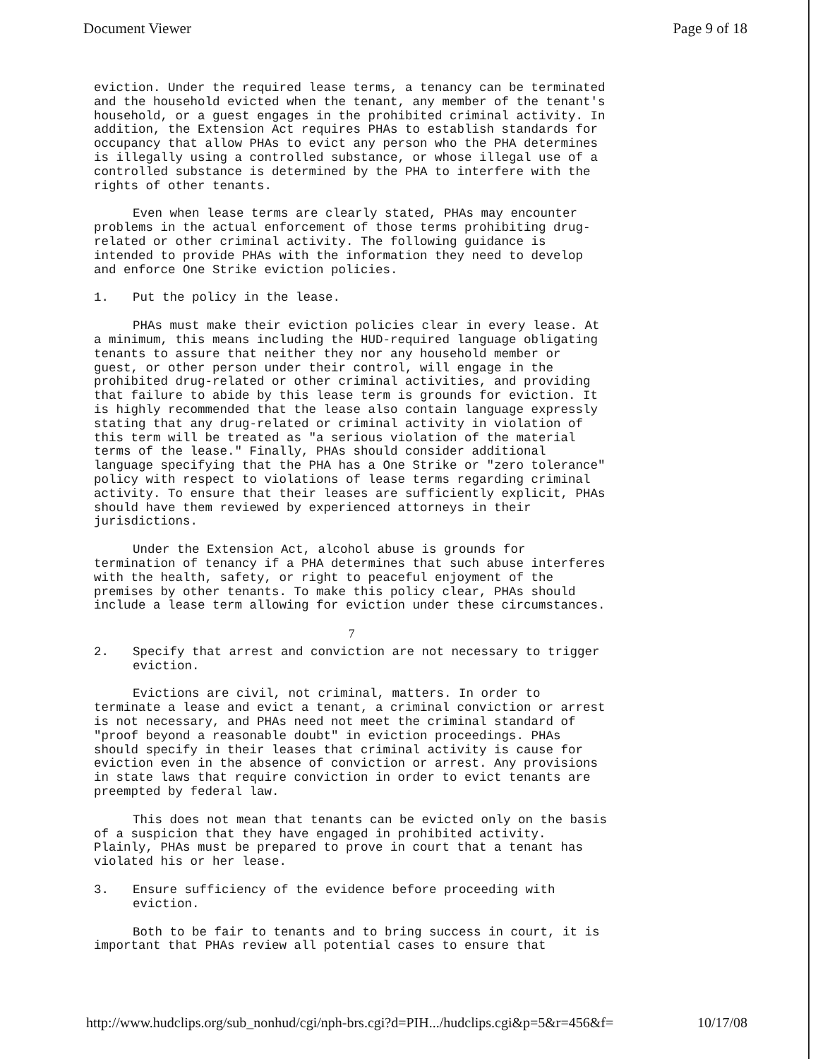Document Viewer Page 9 of 18
eviction. Under the required lease terms, a tenancy can be terminated and the household evicted when the tenant, any member of the tenant's household, or a guest engages in the prohibited criminal activity. In addition, the Extension Act requires PHAs to establish standards for occupancy that allow PHAs to evict any person who the PHA determines is illegally using a controlled substance, or whose illegal use of a controlled substance is determined by the PHA to interfere with the rights of other tenants.
Even when lease terms are clearly stated, PHAs may encounter problems in the actual enforcement of those terms prohibiting drug-related or other criminal activity. The following guidance is intended to provide PHAs with the information they need to develop and enforce One Strike eviction policies.
1. Put the policy in the lease.
PHAs must make their eviction policies clear in every lease. At a minimum, this means including the HUD-required language obligating tenants to assure that neither they nor any household member or guest, or other person under their control, will engage in the prohibited drug-related or other criminal activities, and providing that failure to abide by this lease term is grounds for eviction. It is highly recommended that the lease also contain language expressly stating that any drug-related or criminal activity in violation of this term will be treated as "a serious violation of the material terms of the lease." Finally, PHAs should consider additional language specifying that the PHA has a One Strike or "zero tolerance" policy with respect to violations of lease terms regarding criminal activity. To ensure that their leases are sufficiently explicit, PHAs should have them reviewed by experienced attorneys in their jurisdictions.
Under the Extension Act, alcohol abuse is grounds for termination of tenancy if a PHA determines that such abuse interferes with the health, safety, or right to peaceful enjoyment of the premises by other tenants. To make this policy clear, PHAs should include a lease term allowing for eviction under these circumstances.
7
2. Specify that arrest and conviction are not necessary to trigger eviction.
Evictions are civil, not criminal, matters. In order to terminate a lease and evict a tenant, a criminal conviction or arrest is not necessary, and PHAs need not meet the criminal standard of "proof beyond a reasonable doubt" in eviction proceedings. PHAs should specify in their leases that criminal activity is cause for eviction even in the absence of conviction or arrest. Any provisions in state laws that require conviction in order to evict tenants are preempted by federal law.
This does not mean that tenants can be evicted only on the basis of a suspicion that they have engaged in prohibited activity. Plainly, PHAs must be prepared to prove in court that a tenant has violated his or her lease.
3. Ensure sufficiency of the evidence before proceeding with eviction.
Both to be fair to tenants and to bring success in court, it is important that PHAs review all potential cases to ensure that
http://www.hudclips.org/sub_nonhud/cgi/nph-brs.cgi?d=PIH.../hudclips.cgi&p=5&r=456&f= 10/17/08